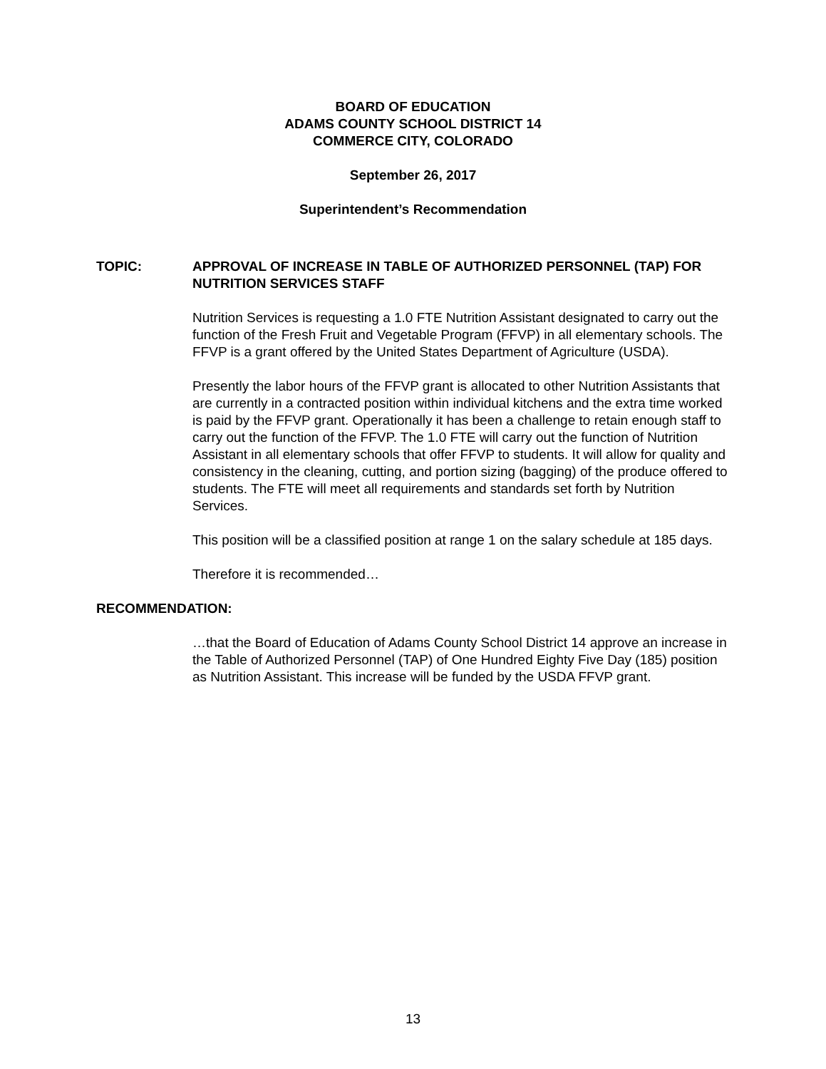BOARD OF EDUCATION
ADAMS COUNTY SCHOOL DISTRICT 14
COMMERCE CITY, COLORADO
September 26, 2017
Superintendent’s Recommendation
TOPIC: APPROVAL OF INCREASE IN TABLE OF AUTHORIZED PERSONNEL (TAP) FOR NUTRITION SERVICES STAFF
Nutrition Services is requesting a 1.0 FTE Nutrition Assistant designated to carry out the function of the Fresh Fruit and Vegetable Program (FFVP) in all elementary schools. The FFVP is a grant offered by the United States Department of Agriculture (USDA).
Presently the labor hours of the FFVP grant is allocated to other Nutrition Assistants that are currently in a contracted position within individual kitchens and the extra time worked is paid by the FFVP grant. Operationally it has been a challenge to retain enough staff to carry out the function of the FFVP. The 1.0 FTE will carry out the function of Nutrition Assistant in all elementary schools that offer FFVP to students. It will allow for quality and consistency in the cleaning, cutting, and portion sizing (bagging) of the produce offered to students. The FTE will meet all requirements and standards set forth by Nutrition Services.
This position will be a classified position at range 1 on the salary schedule at 185 days.
Therefore it is recommended…
RECOMMENDATION:
…that the Board of Education of Adams County School District 14 approve an increase in the Table of Authorized Personnel (TAP) of One Hundred Eighty Five Day (185) position as Nutrition Assistant. This increase will be funded by the USDA FFVP grant.
13